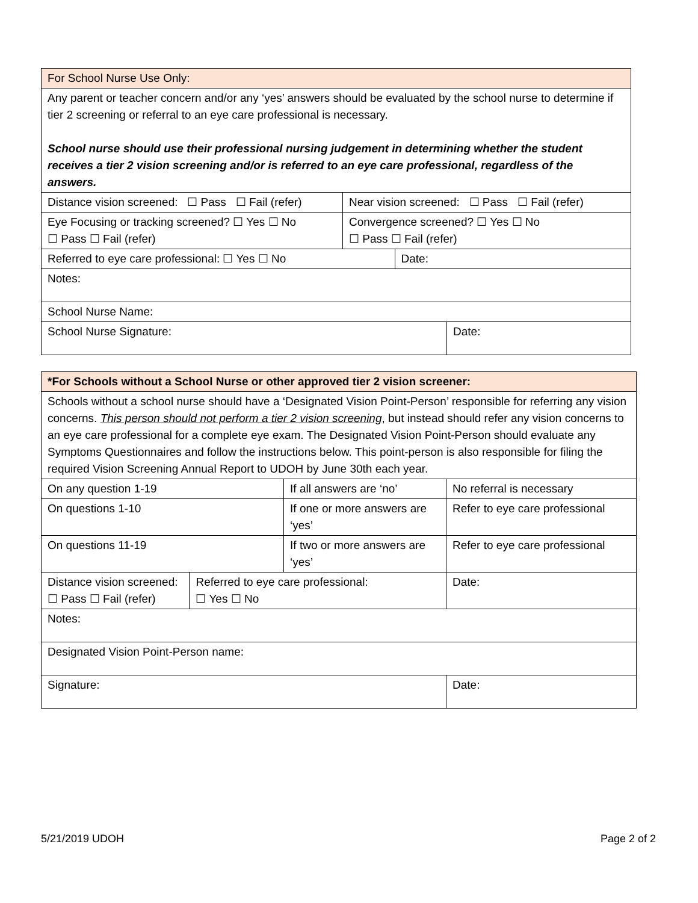| For School Nurse Use Only: | | | |
| Any parent or teacher concern and/or any ‘yes’ answers should be evaluated by the school nurse to determine if tier 2 screening or referral to an eye care professional is necessary. School nurse should use their professional nursing judgement in determining whether the student receives a tier 2 vision screening and/or is referred to an eye care professional, regardless of the answers. | | | |
| Distance vision screened: ☐ Pass ☐ Fail (refer) | Near vision screened: ☐ Pass ☐ Fail (refer) | | |
| Eye Focusing or tracking screened? ☐ Yes ☐ No ☐ Pass ☐ Fail (refer) | Convergence screened? ☐ Yes ☐ No ☐ Pass ☐ Fail (refer) | | |
| Referred to eye care professional: ☐ Yes ☐ No | | Date: | |
| Notes: | | | |
| School Nurse Name: | | | |
| School Nurse Signature: | | | Date: |
| *For Schools without a School Nurse or other approved tier 2 vision screener: | | | | | |
| Schools without a school nurse should have a ‘Designated Vision Point-Person’ responsible for referring any vision concerns. This person should not perform a tier 2 vision screening , but instead should refer any vision concerns to an eye care professional for a complete eye exam. The Designated Vision Point-Person should evaluate any Symptoms Questionnaires and follow the instructions below. This point-person is also responsible for filing the required Vision Screening Annual Report to UDOH by June 30th each year. | | | | | |
| On any question 1-19 | | If all answers are ‘no’ | | No referral is necessary | |
| On questions 1-10 | | If one or more answers are ‘yes’ | | Refer to eye care professional | |
| On questions 11-19 | | If two or more answers are ‘yes’ | | Refer to eye care professional | |
| Distance vision screened: ☐ Pass ☐ Fail (refer) | Referred to eye care professional: ☐ Yes ☐ No | | Date: | | |
| Notes: | | | | | |
| Designated Vision Point-Person name: | | | | | |
| Signature: | | | | | Date: |
5/21/2019 UDOH Page 2 of 2